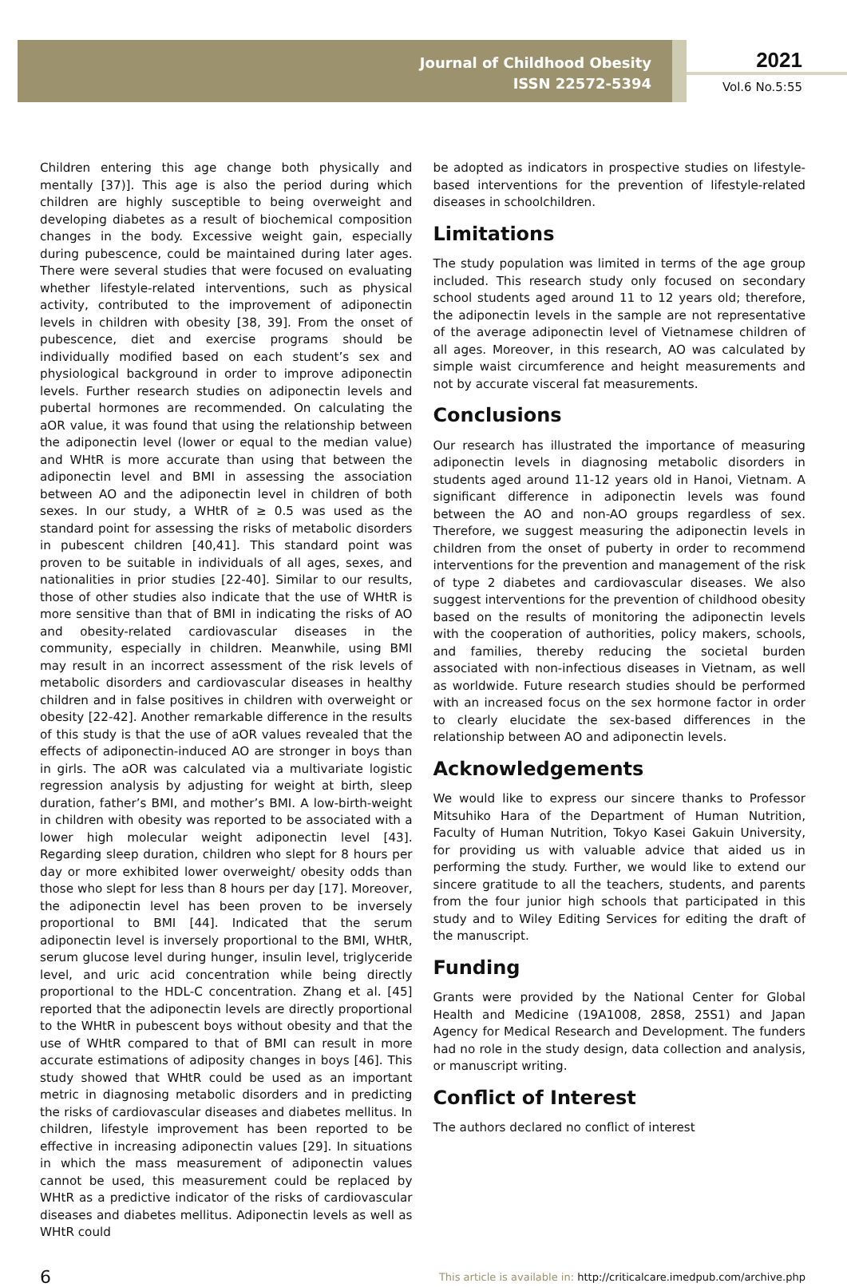Journal of Childhood Obesity
ISSN 22572-5394
2021
Vol.6 No.5:55
Children entering this age change both physically and mentally [37)]. This age is also the period during which children are highly susceptible to being overweight and developing diabetes as a result of biochemical composition changes in the body. Excessive weight gain, especially during pubescence, could be maintained during later ages. There were several studies that were focused on evaluating whether lifestyle-related interventions, such as physical activity, contributed to the improvement of adiponectin levels in children with obesity [38, 39]. From the onset of pubescence, diet and exercise programs should be individually modified based on each student’s sex and physiological background in order to improve adiponectin levels. Further research studies on adiponectin levels and pubertal hormones are recommended. On calculating the aOR value, it was found that using the relationship between the adiponectin level (lower or equal to the median value) and WHtR is more accurate than using that between the adiponectin level and BMI in assessing the association between AO and the adiponectin level in children of both sexes. In our study, a WHtR of ≥ 0.5 was used as the standard point for assessing the risks of metabolic disorders in pubescent children [40,41]. This standard point was proven to be suitable in individuals of all ages, sexes, and nationalities in prior studies [22-40]. Similar to our results, those of other studies also indicate that the use of WHtR is more sensitive than that of BMI in indicating the risks of AO and obesity-related cardiovascular diseases in the community, especially in children. Meanwhile, using BMI may result in an incorrect assessment of the risk levels of metabolic disorders and cardiovascular diseases in healthy children and in false positives in children with overweight or obesity [22-42]. Another remarkable difference in the results of this study is that the use of aOR values revealed that the effects of adiponectin-induced AO are stronger in boys than in girls. The aOR was calculated via a multivariate logistic regression analysis by adjusting for weight at birth, sleep duration, father’s BMI, and mother’s BMI. A low-birth-weight in children with obesity was reported to be associated with a lower high molecular weight adiponectin level [43]. Regarding sleep duration, children who slept for 8 hours per day or more exhibited lower overweight/ obesity odds than those who slept for less than 8 hours per day [17]. Moreover, the adiponectin level has been proven to be inversely proportional to BMI [44]. Indicated that the serum adiponectin level is inversely proportional to the BMI, WHtR, serum glucose level during hunger, insulin level, triglyceride level, and uric acid concentration while being directly proportional to the HDL-C concentration. Zhang et al. [45] reported that the adiponectin levels are directly proportional to the WHtR in pubescent boys without obesity and that the use of WHtR compared to that of BMI can result in more accurate estimations of adiposity changes in boys [46]. This study showed that WHtR could be used as an important metric in diagnosing metabolic disorders and in predicting the risks of cardiovascular diseases and diabetes mellitus. In children, lifestyle improvement has been reported to be effective in increasing adiponectin values [29]. In situations in which the mass measurement of adiponectin values cannot be used, this measurement could be replaced by WHtR as a predictive indicator of the risks of cardiovascular diseases and diabetes mellitus. Adiponectin levels as well as WHtR could
be adopted as indicators in prospective studies on lifestyle-based interventions for the prevention of lifestyle-related diseases in schoolchildren.
Limitations
The study population was limited in terms of the age group included. This research study only focused on secondary school students aged around 11 to 12 years old; therefore, the adiponectin levels in the sample are not representative of the average adiponectin level of Vietnamese children of all ages. Moreover, in this research, AO was calculated by simple waist circumference and height measurements and not by accurate visceral fat measurements.
Conclusions
Our research has illustrated the importance of measuring adiponectin levels in diagnosing metabolic disorders in students aged around 11-12 years old in Hanoi, Vietnam. A significant difference in adiponectin levels was found between the AO and non-AO groups regardless of sex. Therefore, we suggest measuring the adiponectin levels in children from the onset of puberty in order to recommend interventions for the prevention and management of the risk of type 2 diabetes and cardiovascular diseases. We also suggest interventions for the prevention of childhood obesity based on the results of monitoring the adiponectin levels with the cooperation of authorities, policy makers, schools, and families, thereby reducing the societal burden associated with non-infectious diseases in Vietnam, as well as worldwide. Future research studies should be performed with an increased focus on the sex hormone factor in order to clearly elucidate the sex-based differences in the relationship between AO and adiponectin levels.
Acknowledgements
We would like to express our sincere thanks to Professor Mitsuhiko Hara of the Department of Human Nutrition, Faculty of Human Nutrition, Tokyo Kasei Gakuin University, for providing us with valuable advice that aided us in performing the study. Further, we would like to extend our sincere gratitude to all the teachers, students, and parents from the four junior high schools that participated in this study and to Wiley Editing Services for editing the draft of the manuscript.
Funding
Grants were provided by the National Center for Global Health and Medicine (19A1008, 28S8, 25S1) and Japan Agency for Medical Research and Development. The funders had no role in the study design, data collection and analysis, or manuscript writing.
Conflict of Interest
The authors declared no conflict of interest
6
This article is available in: http://criticalcare.imedpub.com/archive.php